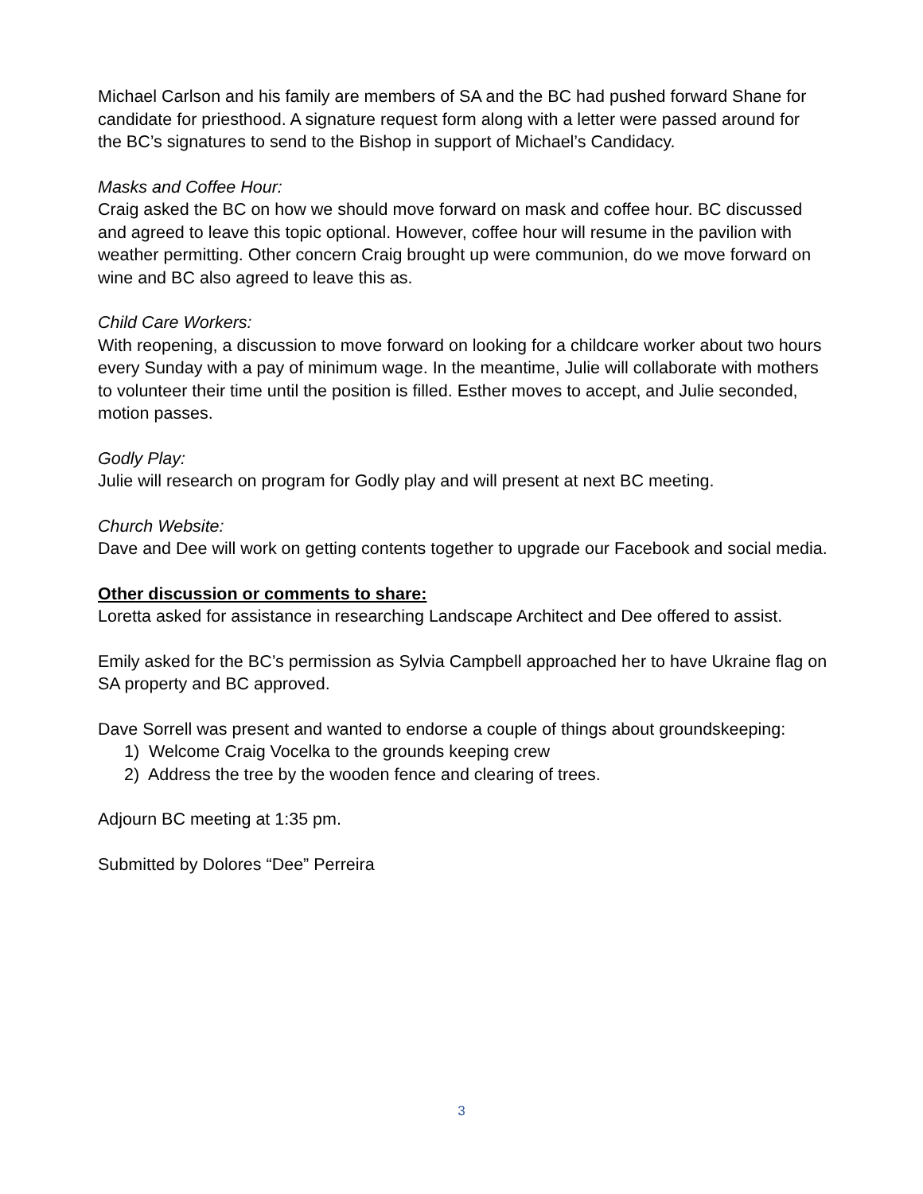Michael Carlson and his family are members of SA and the BC had pushed forward Shane for candidate for priesthood. A signature request form along with a letter were passed around for the BC’s signatures to send to the Bishop in support of Michael’s Candidacy.
Masks and Coffee Hour:
Craig asked the BC on how we should move forward on mask and coffee hour. BC discussed and agreed to leave this topic optional. However, coffee hour will resume in the pavilion with weather permitting. Other concern Craig brought up were communion, do we move forward on wine and BC also agreed to leave this as.
Child Care Workers:
With reopening, a discussion to move forward on looking for a childcare worker about two hours every Sunday with a pay of minimum wage. In the meantime, Julie will collaborate with mothers to volunteer their time until the position is filled. Esther moves to accept, and Julie seconded, motion passes.
Godly Play:
Julie will research on program for Godly play and will present at next BC meeting.
Church Website:
Dave and Dee will work on getting contents together to upgrade our Facebook and social media.
Other discussion or comments to share:
Loretta asked for assistance in researching Landscape Architect and Dee offered to assist.
Emily asked for the BC’s permission as Sylvia Campbell approached her to have Ukraine flag on SA property and BC approved.
Dave Sorrell was present and wanted to endorse a couple of things about groundskeeping:
1) Welcome Craig Vocelka to the grounds keeping crew
2) Address the tree by the wooden fence and clearing of trees.
Adjourn BC meeting at 1:35 pm.
Submitted by Dolores “Dee” Perreira
3